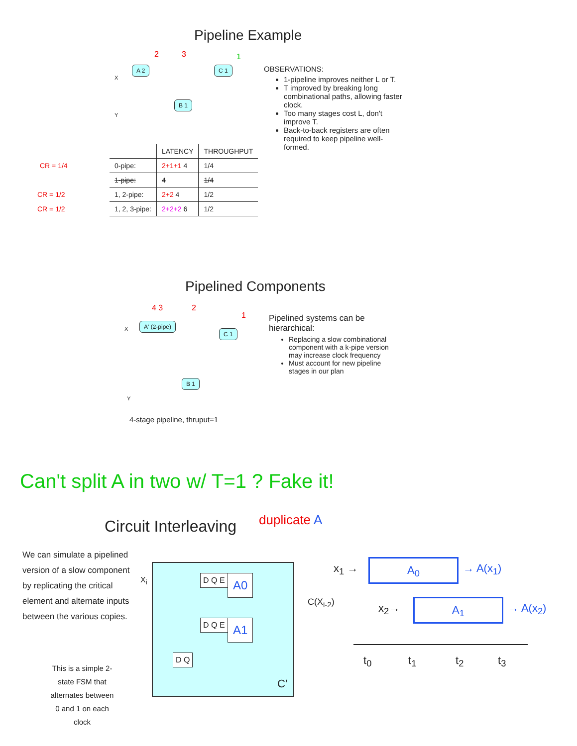Pipeline Example
X
A 2 C 1
B 1
Y
2 3 1
OBSERVATIONS:
1-pipeline improves neither L or T.
T improved by breaking long combinational paths, allowing faster clock.
Too many stages cost L, don't improve T.
Back-to-back registers are often required to keep pipeline well-formed.
| | LATENCY | THROUGHPUT |
| --- | --- | --- |
| CR = 1/4 0-pipe: | 2+1+1 4 | 1/4 |
| 1-pipe: | 4 | 1/4 |
| CR = 1/2 1, 2-pipe: | 2+2 4 | 1/2 |
| CR = 1/2 1, 2, 3-pipe: | 2+2+2 6 | 1/2 |
Pipelined Components
4 3 2
1
X
A' (2-pipe)
C 1
B 1
Y
4-stage pipeline, thruput=1
Pipelined systems can be hierarchical:
Replacing a slow combinational component with a k-pipe version may increase clock frequency
Must account for new pipeline stages in our plan
Can't split A in two w/ T=1 ? Fake it!
Circuit Interleaving duplicate A
We can simulate a pipelined version of a slow component by replicating the critical element and alternate inputs between the various copies.
This is a simple 2-state FSM that alternates between 0 and 1 on each clock
X<sub>i</sub> D Q E A0
D Q E A1
D Q
C'
C(X<sub>i-2</sub>)
x<sub>1</sub> → A<sub>0</sub> → A(x<sub>1</sub>)
x<sub>2</sub>→ A<sub>1</sub> → A(x<sub>2</sub>)
t<sub>0</sub> t<sub>1</sub> t<sub>2</sub> t<sub>3</sub>